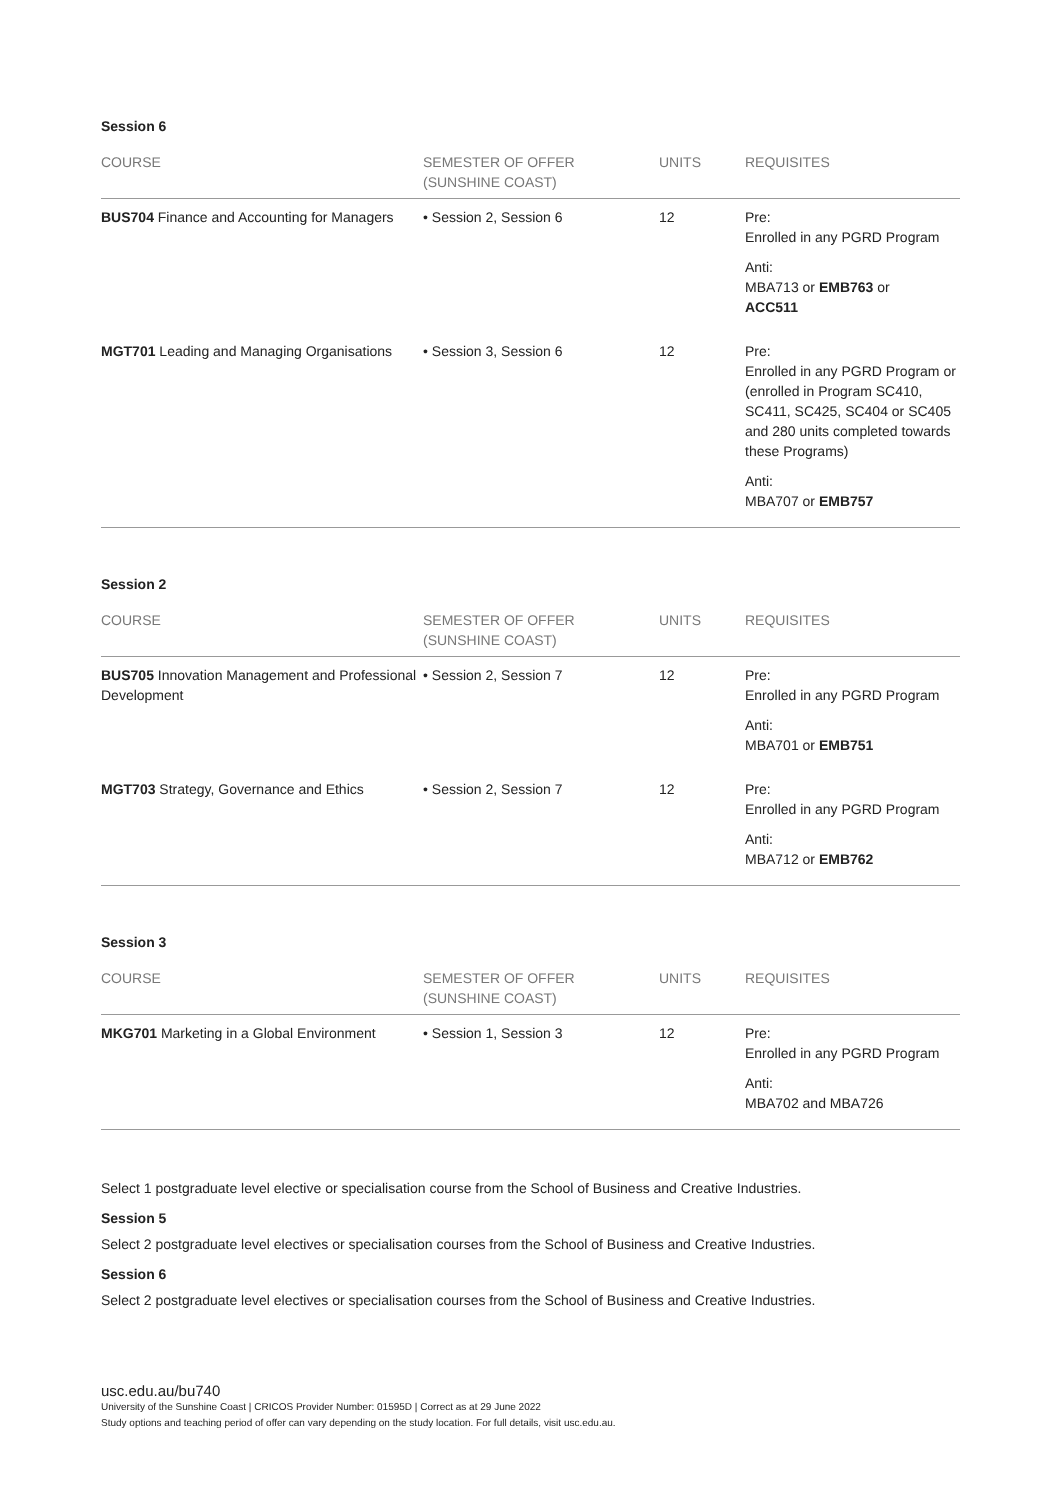Session 6
| COURSE | SEMESTER OF OFFER (SUNSHINE COAST) | UNITS | REQUISITES |
| --- | --- | --- | --- |
| BUS704 Finance and Accounting for Managers | • Session 2, Session 6 | 12 | Pre: Enrolled in any PGRD Program Anti: MBA713 or EMB763 or ACC511 |
| MGT701 Leading and Managing Organisations | • Session 3, Session 6 | 12 | Pre: Enrolled in any PGRD Program or (enrolled in Program SC410, SC411, SC425, SC404 or SC405 and 280 units completed towards these Programs) Anti: MBA707 or EMB757 |
Session 2
| COURSE | SEMESTER OF OFFER (SUNSHINE COAST) | UNITS | REQUISITES |
| --- | --- | --- | --- |
| BUS705 Innovation Management and Professional Development | • Session 2, Session 7 | 12 | Pre: Enrolled in any PGRD Program Anti: MBA701 or EMB751 |
| MGT703 Strategy, Governance and Ethics | • Session 2, Session 7 | 12 | Pre: Enrolled in any PGRD Program Anti: MBA712 or EMB762 |
Session 3
| COURSE | SEMESTER OF OFFER (SUNSHINE COAST) | UNITS | REQUISITES |
| --- | --- | --- | --- |
| MKG701 Marketing in a Global Environment | • Session 1, Session 3 | 12 | Pre: Enrolled in any PGRD Program Anti: MBA702 and MBA726 |
Select 1 postgraduate level elective or specialisation course from the School of Business and Creative Industries.
Session 5
Select 2 postgraduate level electives or specialisation courses from the School of Business and Creative Industries.
Session 6
Select 2 postgraduate level electives or specialisation courses from the School of Business and Creative Industries.
usc.edu.au/bu740
University of the Sunshine Coast | CRICOS Provider Number: 01595D | Correct as at 29 June 2022
Study options and teaching period of offer can vary depending on the study location. For full details, visit usc.edu.au.